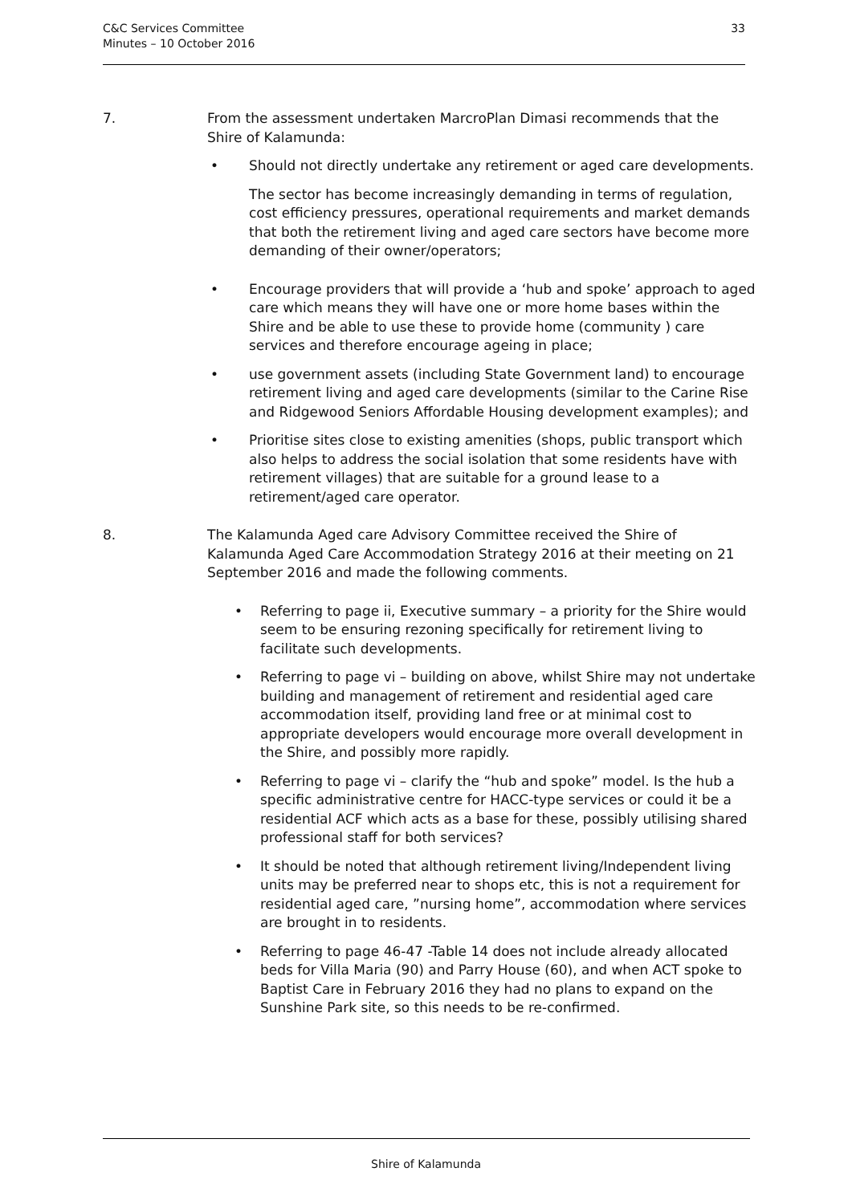C&C Services Committee
Minutes – 10 October 2016
33
7. From the assessment undertaken MarcroPlan Dimasi recommends that the Shire of Kalamunda:
• Should not directly undertake any retirement or aged care developments.
The sector has become increasingly demanding in terms of regulation, cost efficiency pressures, operational requirements and market demands that both the retirement living and aged care sectors have become more demanding of their owner/operators;
• Encourage providers that will provide a ‘hub and spoke’ approach to aged care which means they will have one or more home bases within the Shire and be able to use these to provide home (community ) care services and therefore encourage ageing in place;
• use government assets (including State Government land) to encourage retirement living and aged care developments (similar to the Carine Rise and Ridgewood Seniors Affordable Housing development examples); and
• Prioritise sites close to existing amenities (shops, public transport which also helps to address the social isolation that some residents have with retirement villages) that are suitable for a ground lease to a retirement/aged care operator.
8. The Kalamunda Aged care Advisory Committee received the Shire of Kalamunda Aged Care Accommodation Strategy 2016 at their meeting on 21 September 2016 and made the following comments.
• Referring to page ii, Executive summary – a priority for the Shire would seem to be ensuring rezoning specifically for retirement living to facilitate such developments.
• Referring to page vi – building on above, whilst Shire may not undertake building and management of retirement and residential aged care accommodation itself, providing land free or at minimal cost to appropriate developers would encourage more overall development in the Shire, and possibly more rapidly.
• Referring to page vi – clarify the “hub and spoke” model. Is the hub a specific administrative centre for HACC-type services or could it be a residential ACF which acts as a base for these, possibly utilising shared professional staff for both services?
• It should be noted that although retirement living/Independent living units may be preferred near to shops etc, this is not a requirement for residential aged care, ”nursing home”, accommodation where services are brought in to residents.
• Referring to page 46-47 -Table 14 does not include already allocated beds for Villa Maria (90) and Parry House (60), and when ACT spoke to Baptist Care in February 2016 they had no plans to expand on the Sunshine Park site, so this needs to be re-confirmed.
Shire of Kalamunda